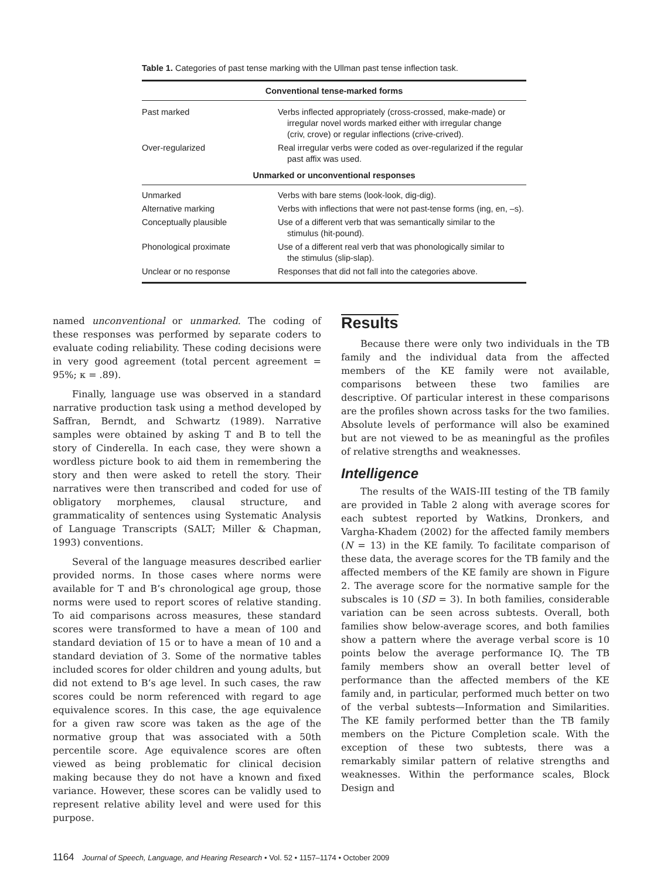Table 1. Categories of past tense marking with the Ullman past tense inflection task.
| Conventional tense-marked forms | |
| --- | --- |
| Past marked | Verbs inflected appropriately (cross-crossed, make-made) or irregular novel words marked either with irregular change (criv, crove) or regular inflections (crive-crived). |
| Over-regularized | Real irregular verbs were coded as over-regularized if the regular past affix was used. |
| Unmarked or unconventional responses | |
| Unmarked | Verbs with bare stems (look-look, dig-dig). |
| Alternative marking | Verbs with inflections that were not past-tense forms (ing, en, –s). |
| Conceptually plausible | Use of a different verb that was semantically similar to the stimulus (hit-pound). |
| Phonological proximate | Use of a different real verb that was phonologically similar to the stimulus (slip-slap). |
| Unclear or no response | Responses that did not fall into the categories above. |
named unconventional or unmarked. The coding of these responses was performed by separate coders to evaluate coding reliability. These coding decisions were in very good agreement (total percent agreement = 95%; κ = .89).
Finally, language use was observed in a standard narrative production task using a method developed by Saffran, Berndt, and Schwartz (1989). Narrative samples were obtained by asking T and B to tell the story of Cinderella. In each case, they were shown a wordless picture book to aid them in remembering the story and then were asked to retell the story. Their narratives were then transcribed and coded for use of obligatory morphemes, clausal structure, and grammaticality of sentences using Systematic Analysis of Language Transcripts (SALT; Miller & Chapman, 1993) conventions.
Several of the language measures described earlier provided norms. In those cases where norms were available for T and B’s chronological age group, those norms were used to report scores of relative standing. To aid comparisons across measures, these standard scores were transformed to have a mean of 100 and standard deviation of 15 or to have a mean of 10 and a standard deviation of 3. Some of the normative tables included scores for older children and young adults, but did not extend to B’s age level. In such cases, the raw scores could be norm referenced with regard to age equivalence scores. In this case, the age equivalence for a given raw score was taken as the age of the normative group that was associated with a 50th percentile score. Age equivalence scores are often viewed as being problematic for clinical decision making because they do not have a known and fixed variance. However, these scores can be validly used to represent relative ability level and were used for this purpose.
Results
Because there were only two individuals in the TB family and the individual data from the affected members of the KE family were not available, comparisons between these two families are descriptive. Of particular interest in these comparisons are the profiles shown across tasks for the two families. Absolute levels of performance will also be examined but are not viewed to be as meaningful as the profiles of relative strengths and weaknesses.
Intelligence
The results of the WAIS-III testing of the TB family are provided in Table 2 along with average scores for each subtest reported by Watkins, Dronkers, and Vargha-Khadem (2002) for the affected family members (N = 13) in the KE family. To facilitate comparison of these data, the average scores for the TB family and the affected members of the KE family are shown in Figure 2. The average score for the normative sample for the subscales is 10 (SD = 3). In both families, considerable variation can be seen across subtests. Overall, both families show below-average scores, and both families show a pattern where the average verbal score is 10 points below the average performance IQ. The TB family members show an overall better level of performance than the affected members of the KE family and, in particular, performed much better on two of the verbal subtests—Information and Similarities. The KE family performed better than the TB family members on the Picture Completion scale. With the exception of these two subtests, there was a remarkably similar pattern of relative strengths and weaknesses. Within the performance scales, Block Design and
1164 Journal of Speech, Language, and Hearing Research • Vol. 52 • 1157–1174 • October 2009